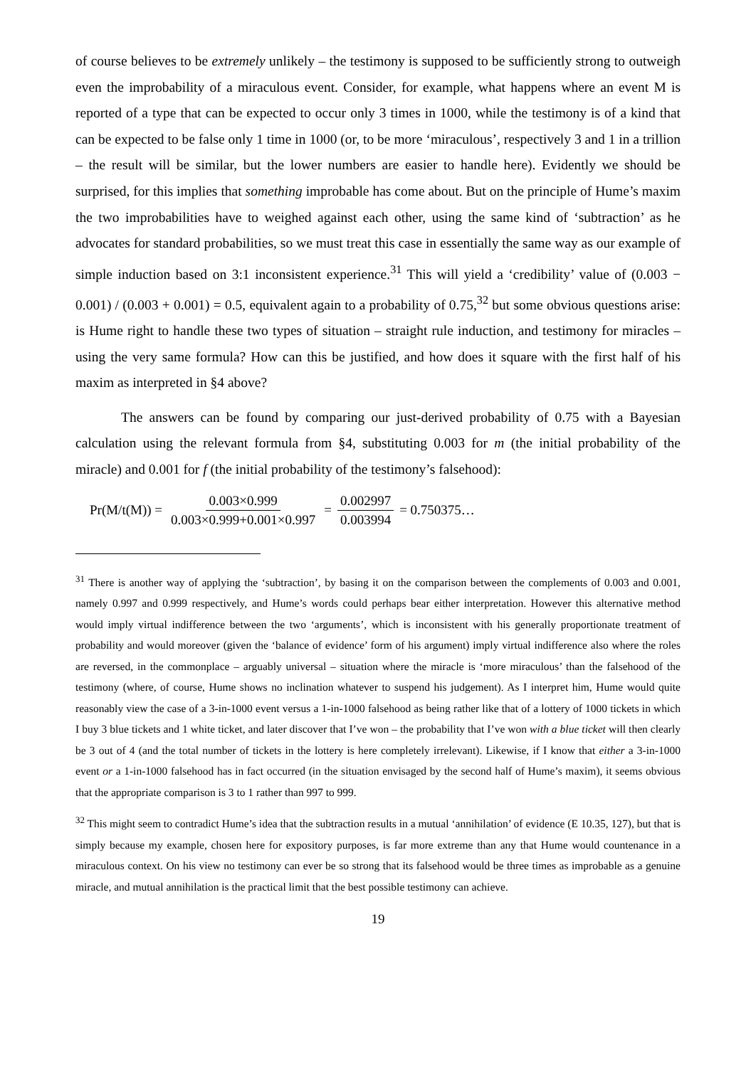of course believes to be extremely unlikely – the testimony is supposed to be sufficiently strong to outweigh even the improbability of a miraculous event. Consider, for example, what happens where an event M is reported of a type that can be expected to occur only 3 times in 1000, while the testimony is of a kind that can be expected to be false only 1 time in 1000 (or, to be more ‘miraculous’, respectively 3 and 1 in a trillion – the result will be similar, but the lower numbers are easier to handle here). Evidently we should be surprised, for this implies that something improbable has come about. But on the principle of Hume’s maxim the two improbabilities have to weighed against each other, using the same kind of ‘subtraction’ as he advocates for standard probabilities, so we must treat this case in essentially the same way as our example of simple induction based on 3:1 inconsistent experience.<sup>31</sup> This will yield a ‘credibility’ value of (0.003 − 0.001) / (0.003 + 0.001) = 0.5, equivalent again to a probability of 0.75,<sup>32</sup> but some obvious questions arise: is Hume right to handle these two types of situation – straight rule induction, and testimony for miracles – using the very same formula? How can this be justified, and how does it square with the first half of his maxim as interpreted in §4 above?
The answers can be found by comparing our just-derived probability of 0.75 with a Bayesian calculation using the relevant formula from §4, substituting 0.003 for m (the initial probability of the miracle) and 0.001 for f (the initial probability of the testimony’s falsehood):
Pr(M/t(M)) = 0.003×0.999 0.003×0.999+0.001×0.997 = 0.002997 0.003994 = 0.750375…
<sup>31</sup> There is another way of applying the ‘subtraction’, by basing it on the comparison between the complements of 0.003 and 0.001, namely 0.997 and 0.999 respectively, and Hume’s words could perhaps bear either interpretation. However this alternative method would imply virtual indifference between the two ‘arguments’, which is inconsistent with his generally proportionate treatment of probability and would moreover (given the ‘balance of evidence’ form of his argument) imply virtual indifference also where the roles are reversed, in the commonplace – arguably universal – situation where the miracle is ‘more miraculous’ than the falsehood of the testimony (where, of course, Hume shows no inclination whatever to suspend his judgement). As I interpret him, Hume would quite reasonably view the case of a 3-in-1000 event versus a 1-in-1000 falsehood as being rather like that of a lottery of 1000 tickets in which I buy 3 blue tickets and 1 white ticket, and later discover that I’ve won – the probability that I’ve won with a blue ticket will then clearly be 3 out of 4 (and the total number of tickets in the lottery is here completely irrelevant). Likewise, if I know that either a 3-in-1000 event or a 1-in-1000 falsehood has in fact occurred (in the situation envisaged by the second half of Hume’s maxim), it seems obvious that the appropriate comparison is 3 to 1 rather than 997 to 999.
<sup>32</sup> This might seem to contradict Hume’s idea that the subtraction results in a mutual ‘annihilation’ of evidence (E 10.35, 127), but that is simply because my example, chosen here for expository purposes, is far more extreme than any that Hume would countenance in a miraculous context. On his view no testimony can ever be so strong that its falsehood would be three times as improbable as a genuine miracle, and mutual annihilation is the practical limit that the best possible testimony can achieve.
19